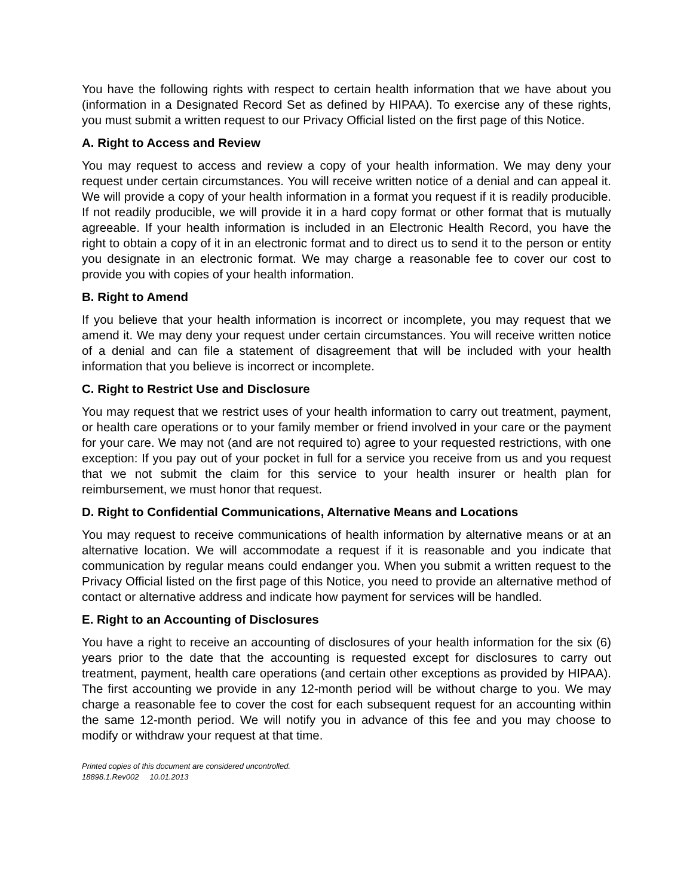You have the following rights with respect to certain health information that we have about you (information in a Designated Record Set as defined by HIPAA). To exercise any of these rights, you must submit a written request to our Privacy Official listed on the first page of this Notice.
A. Right to Access and Review
You may request to access and review a copy of your health information. We may deny your request under certain circumstances. You will receive written notice of a denial and can appeal it. We will provide a copy of your health information in a format you request if it is readily producible. If not readily producible, we will provide it in a hard copy format or other format that is mutually agreeable. If your health information is included in an Electronic Health Record, you have the right to obtain a copy of it in an electronic format and to direct us to send it to the person or entity you designate in an electronic format. We may charge a reasonable fee to cover our cost to provide you with copies of your health information.
B. Right to Amend
If you believe that your health information is incorrect or incomplete, you may request that we amend it. We may deny your request under certain circumstances. You will receive written notice of a denial and can file a statement of disagreement that will be included with your health information that you believe is incorrect or incomplete.
C. Right to Restrict Use and Disclosure
You may request that we restrict uses of your health information to carry out treatment, payment, or health care operations or to your family member or friend involved in your care or the payment for your care. We may not (and are not required to) agree to your requested restrictions, with one exception: If you pay out of your pocket in full for a service you receive from us and you request that we not submit the claim for this service to your health insurer or health plan for reimbursement, we must honor that request.
D. Right to Confidential Communications, Alternative Means and Locations
You may request to receive communications of health information by alternative means or at an alternative location. We will accommodate a request if it is reasonable and you indicate that communication by regular means could endanger you. When you submit a written request to the Privacy Official listed on the first page of this Notice, you need to provide an alternative method of contact or alternative address and indicate how payment for services will be handled.
E. Right to an Accounting of Disclosures
You have a right to receive an accounting of disclosures of your health information for the six (6) years prior to the date that the accounting is requested except for disclosures to carry out treatment, payment, health care operations (and certain other exceptions as provided by HIPAA). The first accounting we provide in any 12-month period will be without charge to you. We may charge a reasonable fee to cover the cost for each subsequent request for an accounting within the same 12-month period. We will notify you in advance of this fee and you may choose to modify or withdraw your request at that time.
Printed copies of this document are considered uncontrolled.
18898.1.Rev002 10.01.2013